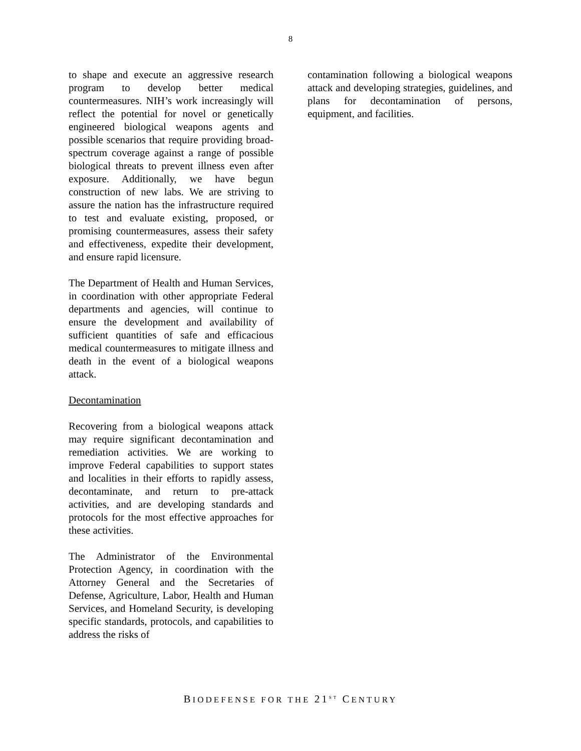8
to shape and execute an aggressive research program to develop better medical countermeasures. NIH’s work increasingly will reflect the potential for novel or genetically engineered biological weapons agents and possible scenarios that require providing broad-spectrum coverage against a range of possible biological threats to prevent illness even after exposure. Additionally, we have begun construction of new labs. We are striving to assure the nation has the infrastructure required to test and evaluate existing, proposed, or promising countermeasures, assess their safety and effectiveness, expedite their development, and ensure rapid licensure.
The Department of Health and Human Services, in coordination with other appropriate Federal departments and agencies, will continue to ensure the development and availability of sufficient quantities of safe and efficacious medical countermeasures to mitigate illness and death in the event of a biological weapons attack.
Decontamination
Recovering from a biological weapons attack may require significant decontamination and remediation activities. We are working to improve Federal capabilities to support states and localities in their efforts to rapidly assess, decontaminate, and return to pre-attack activities, and are developing standards and protocols for the most effective approaches for these activities.
The Administrator of the Environmental Protection Agency, in coordination with the Attorney General and the Secretaries of Defense, Agriculture, Labor, Health and Human Services, and Homeland Security, is developing specific standards, protocols, and capabilities to address the risks of
contamination following a biological weapons attack and developing strategies, guidelines, and plans for decontamination of persons, equipment, and facilities.
BIODEFENSE FOR THE 21<sup>ST</sup> CENTURY